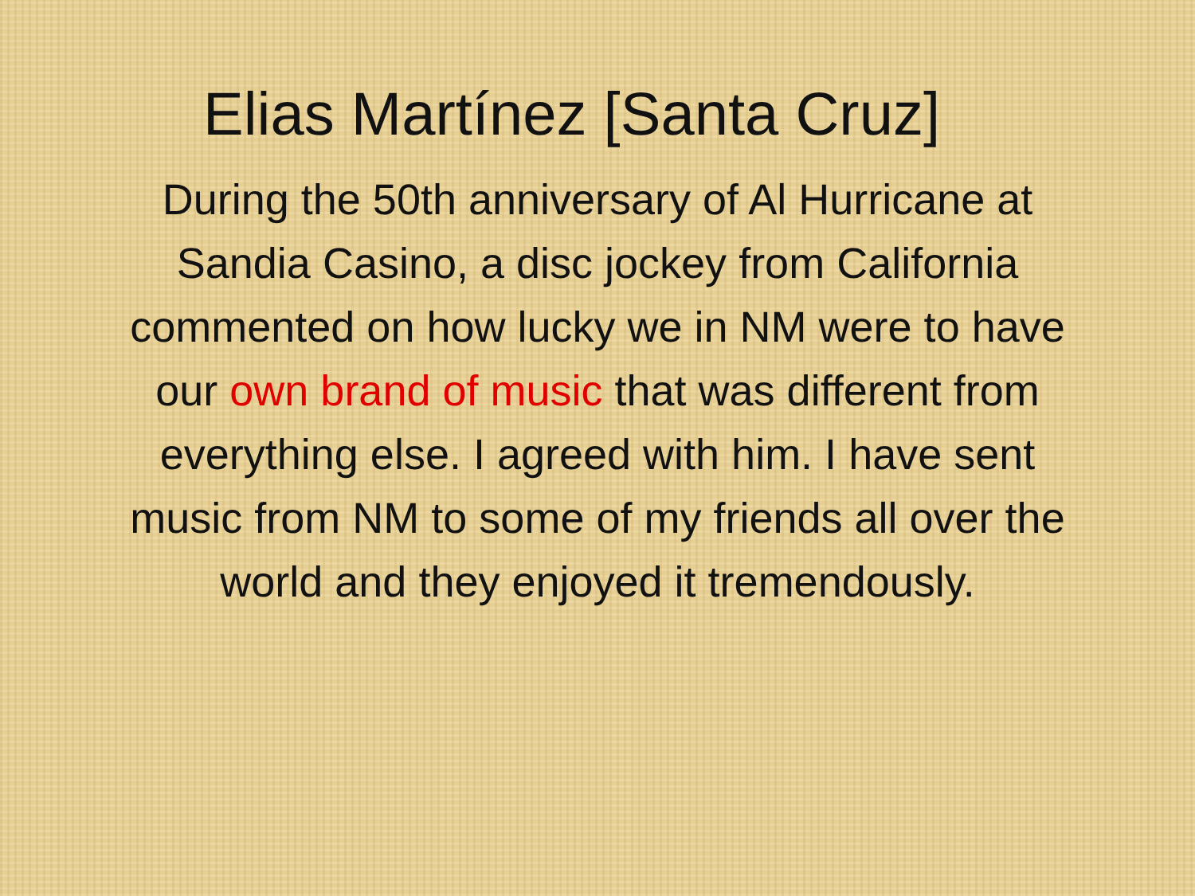Elias Martínez [Santa Cruz]
During the 50th anniversary of Al Hurricane at Sandia Casino, a disc jockey from California commented on how lucky we in NM were to have our own brand of music that was different from everything else. I agreed with him. I have sent music from NM to some of my friends all over the world and they enjoyed it tremendously.